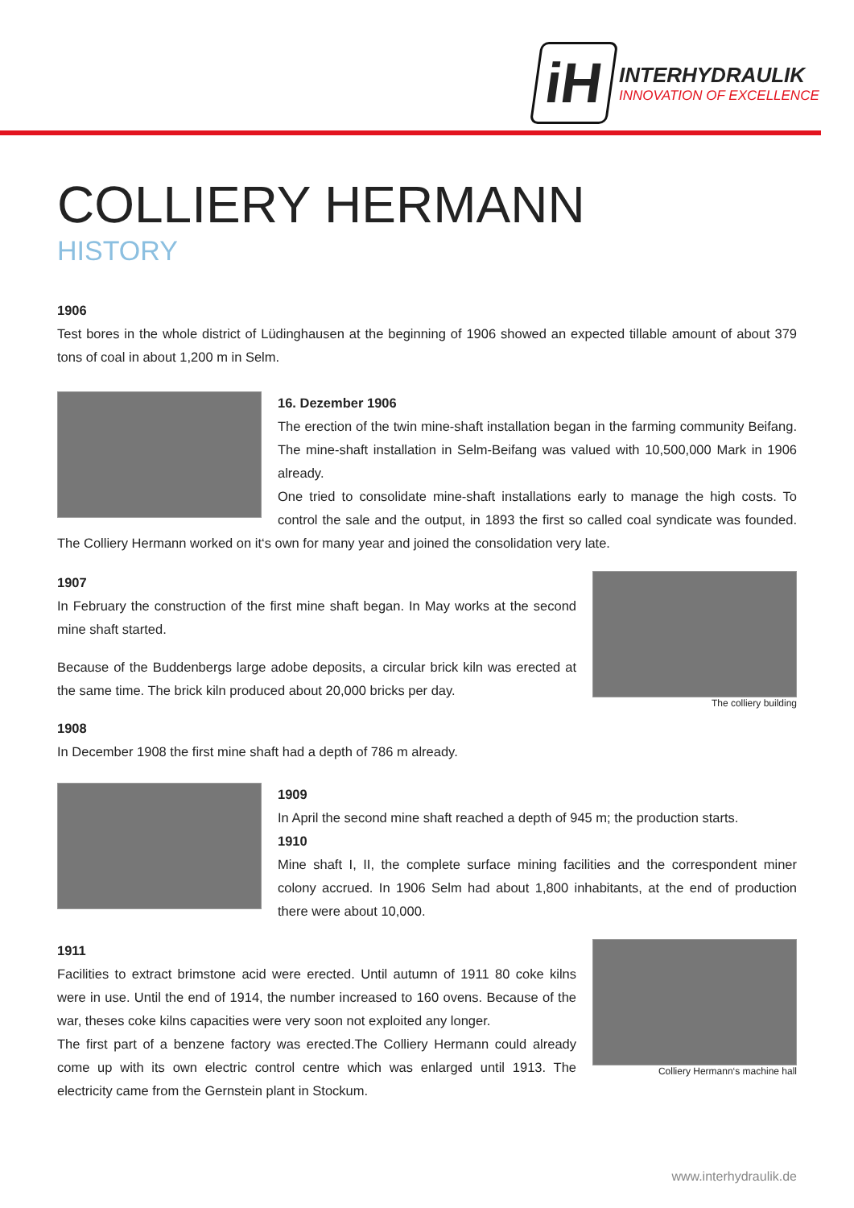iH
INTERHYDRAULIK
INNOVATION OF EXCELLENCE
COLLIERY HERMANN
HISTORY
1906
Test bores in the whole district of Lüdinghausen at the beginning of 1906 showed an expected tillable amount of about 379 tons of coal in about 1,200 m in Selm.
16. Dezember 1906
The erection of the twin mine-shaft installation began in the farming community Beifang. The mine-shaft installation in Selm-Beifang was valued with 10,500,000 Mark in 1906 already.
One tried to consolidate mine-shaft installations early to manage the high costs. To control the sale and the output, in 1893 the first so called coal syndicate was founded. The Colliery Hermann worked on it‘s own for many year and joined the consolidation very late.
The colliery building
1907
In February the construction of the first mine shaft began. In May works at the second mine shaft started.
Because of the Buddenbergs large adobe deposits, a circular brick kiln was erected at the same time. The brick kiln produced about 20,000 bricks per day.
1908
In December 1908 the first mine shaft had a depth of 786 m already.
1909
In April the second mine shaft reached a depth of 945 m; the production starts.
1910
Mine shaft I, II, the complete surface mining facilities and the correspondent miner colony accrued. In 1906 Selm had about 1,800 inhabitants, at the end of production there were about 10,000.
Colliery Hermann‘s machine hall
1911
Facilities to extract brimstone acid were erected. Until autumn of 1911 80 coke kilns were in use. Until the end of 1914, the number increased to 160 ovens. Because of the war, theses coke kilns capacities were very soon not exploited any longer.
The first part of a benzene factory was erected.The Colliery Hermann could already come up with its own electric control centre which was enlarged until 1913. The electricity came from the Gernstein plant in Stockum.
www.interhydraulik.de